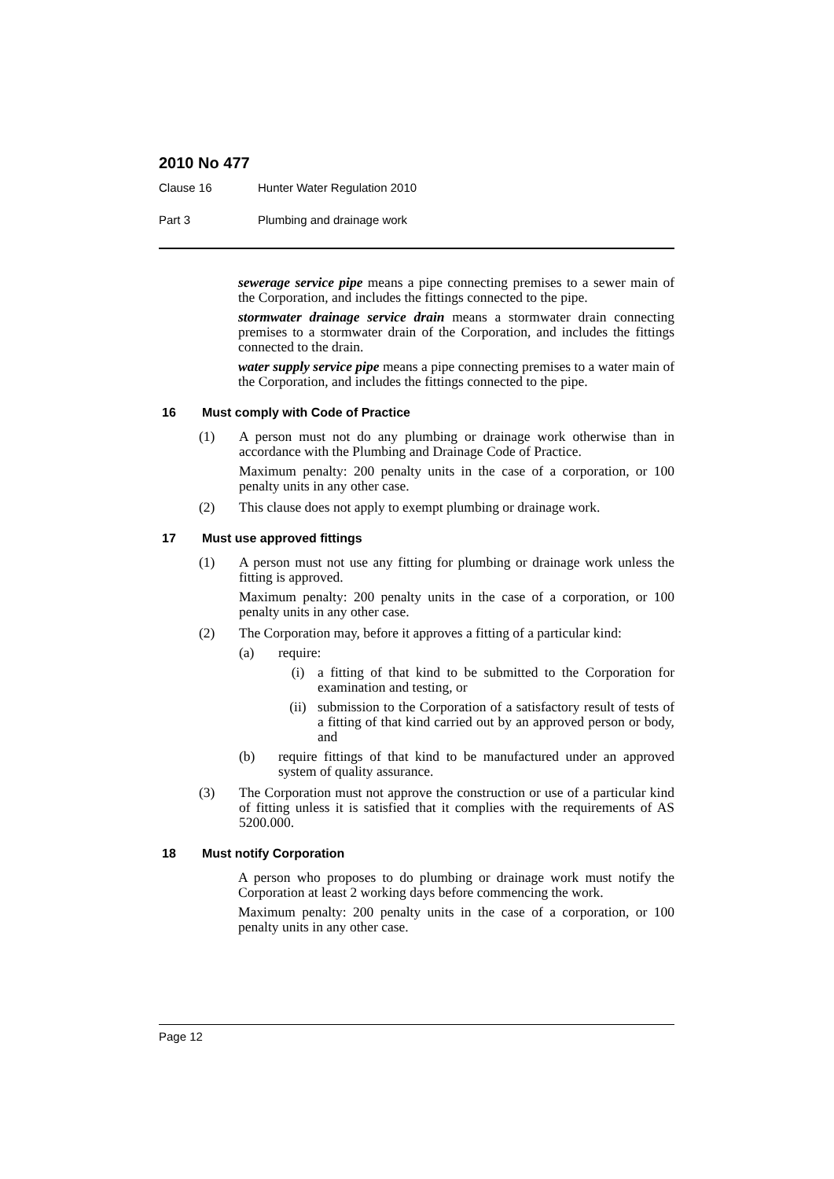2010 No 477
Clause 16 Hunter Water Regulation 2010
Part 3 Plumbing and drainage work
sewerage service pipe means a pipe connecting premises to a sewer main of the Corporation, and includes the fittings connected to the pipe.
stormwater drainage service drain means a stormwater drain connecting premises to a stormwater drain of the Corporation, and includes the fittings connected to the drain.
water supply service pipe means a pipe connecting premises to a water main of the Corporation, and includes the fittings connected to the pipe.
16 Must comply with Code of Practice
(1) A person must not do any plumbing or drainage work otherwise than in accordance with the Plumbing and Drainage Code of Practice.
Maximum penalty: 200 penalty units in the case of a corporation, or 100 penalty units in any other case.
(2) This clause does not apply to exempt plumbing or drainage work.
17 Must use approved fittings
(1) A person must not use any fitting for plumbing or drainage work unless the fitting is approved.
Maximum penalty: 200 penalty units in the case of a corporation, or 100 penalty units in any other case.
(2) The Corporation may, before it approves a fitting of a particular kind:
(a) require:
(i) a fitting of that kind to be submitted to the Corporation for examination and testing, or
(ii) submission to the Corporation of a satisfactory result of tests of a fitting of that kind carried out by an approved person or body, and
(b) require fittings of that kind to be manufactured under an approved system of quality assurance.
(3) The Corporation must not approve the construction or use of a particular kind of fitting unless it is satisfied that it complies with the requirements of AS 5200.000.
18 Must notify Corporation
A person who proposes to do plumbing or drainage work must notify the Corporation at least 2 working days before commencing the work.
Maximum penalty: 200 penalty units in the case of a corporation, or 100 penalty units in any other case.
Page 12